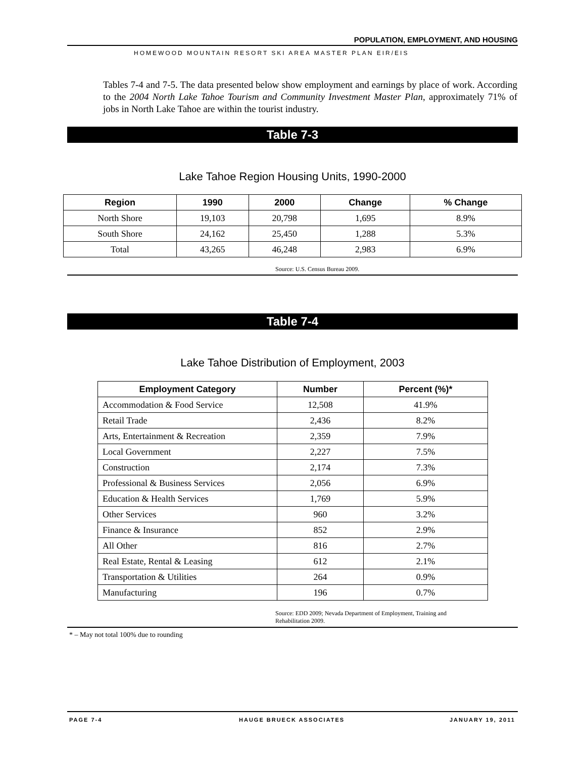POPULATION, EMPLOYMENT, AND HOUSING
HOMEWOOD MOUNTAIN RESORT SKI AREA MASTER PLAN EIR/EIS
Tables 7-4 and 7-5. The data presented below show employment and earnings by place of work. According to the 2004 North Lake Tahoe Tourism and Community Investment Master Plan, approximately 71% of jobs in North Lake Tahoe are within the tourist industry.
Table 7-3
Lake Tahoe Region Housing Units, 1990-2000
| Region | 1990 | 2000 | Change | % Change |
| --- | --- | --- | --- | --- |
| North Shore | 19,103 | 20,798 | 1,695 | 8.9% |
| South Shore | 24,162 | 25,450 | 1,288 | 5.3% |
| Total | 43,265 | 46,248 | 2,983 | 6.9% |
Source: U.S. Census Bureau 2009.
Table 7-4
Lake Tahoe Distribution of Employment, 2003
| Employment Category | Number | Percent (%)* |
| --- | --- | --- |
| Accommodation & Food Service | 12,508 | 41.9% |
| Retail Trade | 2,436 | 8.2% |
| Arts, Entertainment & Recreation | 2,359 | 7.9% |
| Local Government | 2,227 | 7.5% |
| Construction | 2,174 | 7.3% |
| Professional & Business Services | 2,056 | 6.9% |
| Education & Health Services | 1,769 | 5.9% |
| Other Services | 960 | 3.2% |
| Finance & Insurance | 852 | 2.9% |
| All Other | 816 | 2.7% |
| Real Estate, Rental & Leasing | 612 | 2.1% |
| Transportation & Utilities | 264 | 0.9% |
| Manufacturing | 196 | 0.7% |
Source: EDD 2009; Nevada Department of Employment, Training and Rehabilitation 2009.
* – May not total 100% due to rounding
PAGE 7-4 HAUGE BRUECK ASSOCIATES JANUARY 19, 2011